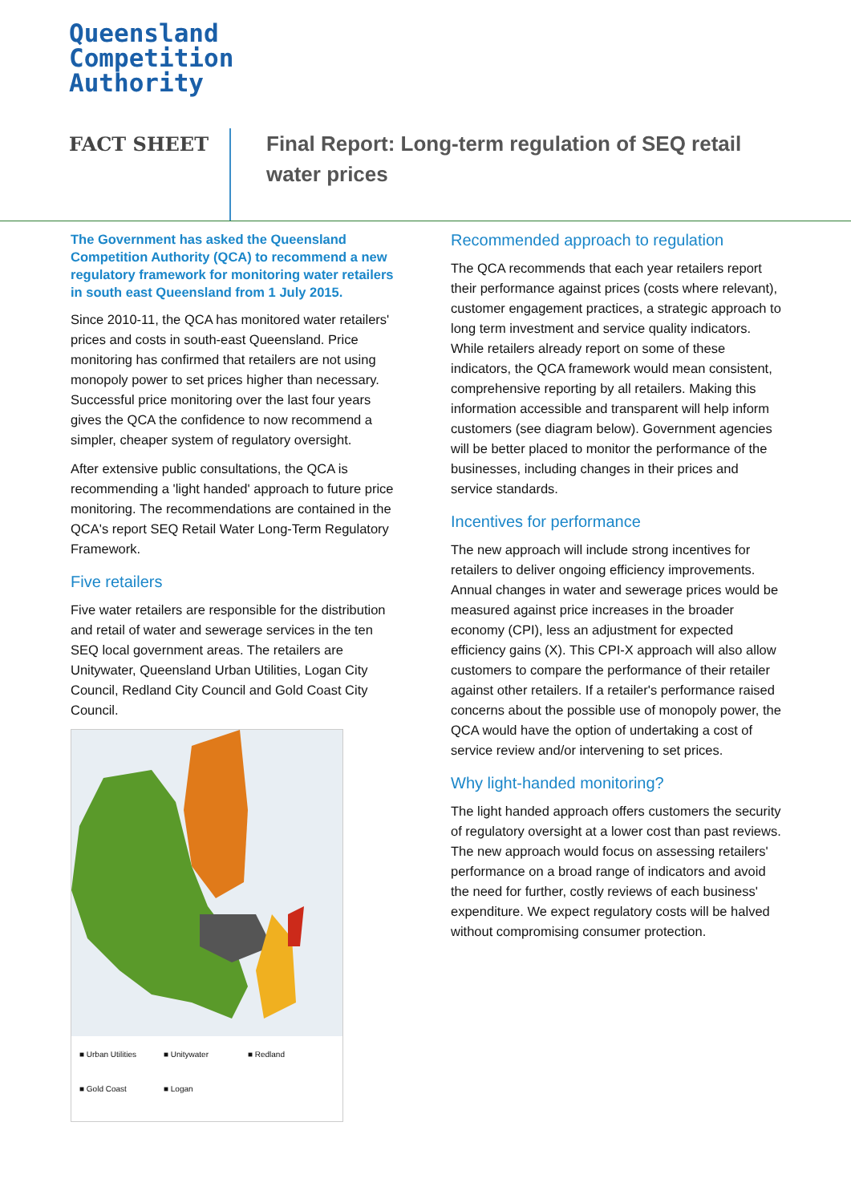Queensland
Competition
Authority
FACT SHEET
Final Report: Long-term regulation of SEQ retail water prices
The Government has asked the Queensland Competition Authority (QCA) to recommend a new regulatory framework for monitoring water retailers in south east Queensland from 1 July 2015.
Since 2010-11, the QCA has monitored water retailers' prices and costs in south-east Queensland. Price monitoring has confirmed that retailers are not using monopoly power to set prices higher than necessary. Successful price monitoring over the last four years gives the QCA the confidence to now recommend a simpler, cheaper system of regulatory oversight.
After extensive public consultations, the QCA is recommending a 'light handed' approach to future price monitoring. The recommendations are contained in the QCA's report SEQ Retail Water Long-Term Regulatory Framework.
Five retailers
Five water retailers are responsible for the distribution and retail of water and sewerage services in the ten SEQ local government areas. The retailers are Unitywater, Queensland Urban Utilities, Logan City Council, Redland City Council and Gold Coast City Council.
■ Urban Utilities ■ Unitywater ■ Redland ■ Gold Coast ■ Logan
Recommended approach to regulation
The QCA recommends that each year retailers report their performance against prices (costs where relevant), customer engagement practices, a strategic approach to long term investment and service quality indicators. While retailers already report on some of these indicators, the QCA framework would mean consistent, comprehensive reporting by all retailers. Making this information accessible and transparent will help inform customers (see diagram below). Government agencies will be better placed to monitor the performance of the businesses, including changes in their prices and service standards.
Incentives for performance
The new approach will include strong incentives for retailers to deliver ongoing efficiency improvements. Annual changes in water and sewerage prices would be measured against price increases in the broader economy (CPI), less an adjustment for expected efficiency gains (X). This CPI-X approach will also allow customers to compare the performance of their retailer against other retailers. If a retailer's performance raised concerns about the possible use of monopoly power, the QCA would have the option of undertaking a cost of service review and/or intervening to set prices.
Why light-handed monitoring?
The light handed approach offers customers the security of regulatory oversight at a lower cost than past reviews. The new approach would focus on assessing retailers' performance on a broad range of indicators and avoid the need for further, costly reviews of each business' expenditure. We expect regulatory costs will be halved without compromising consumer protection.